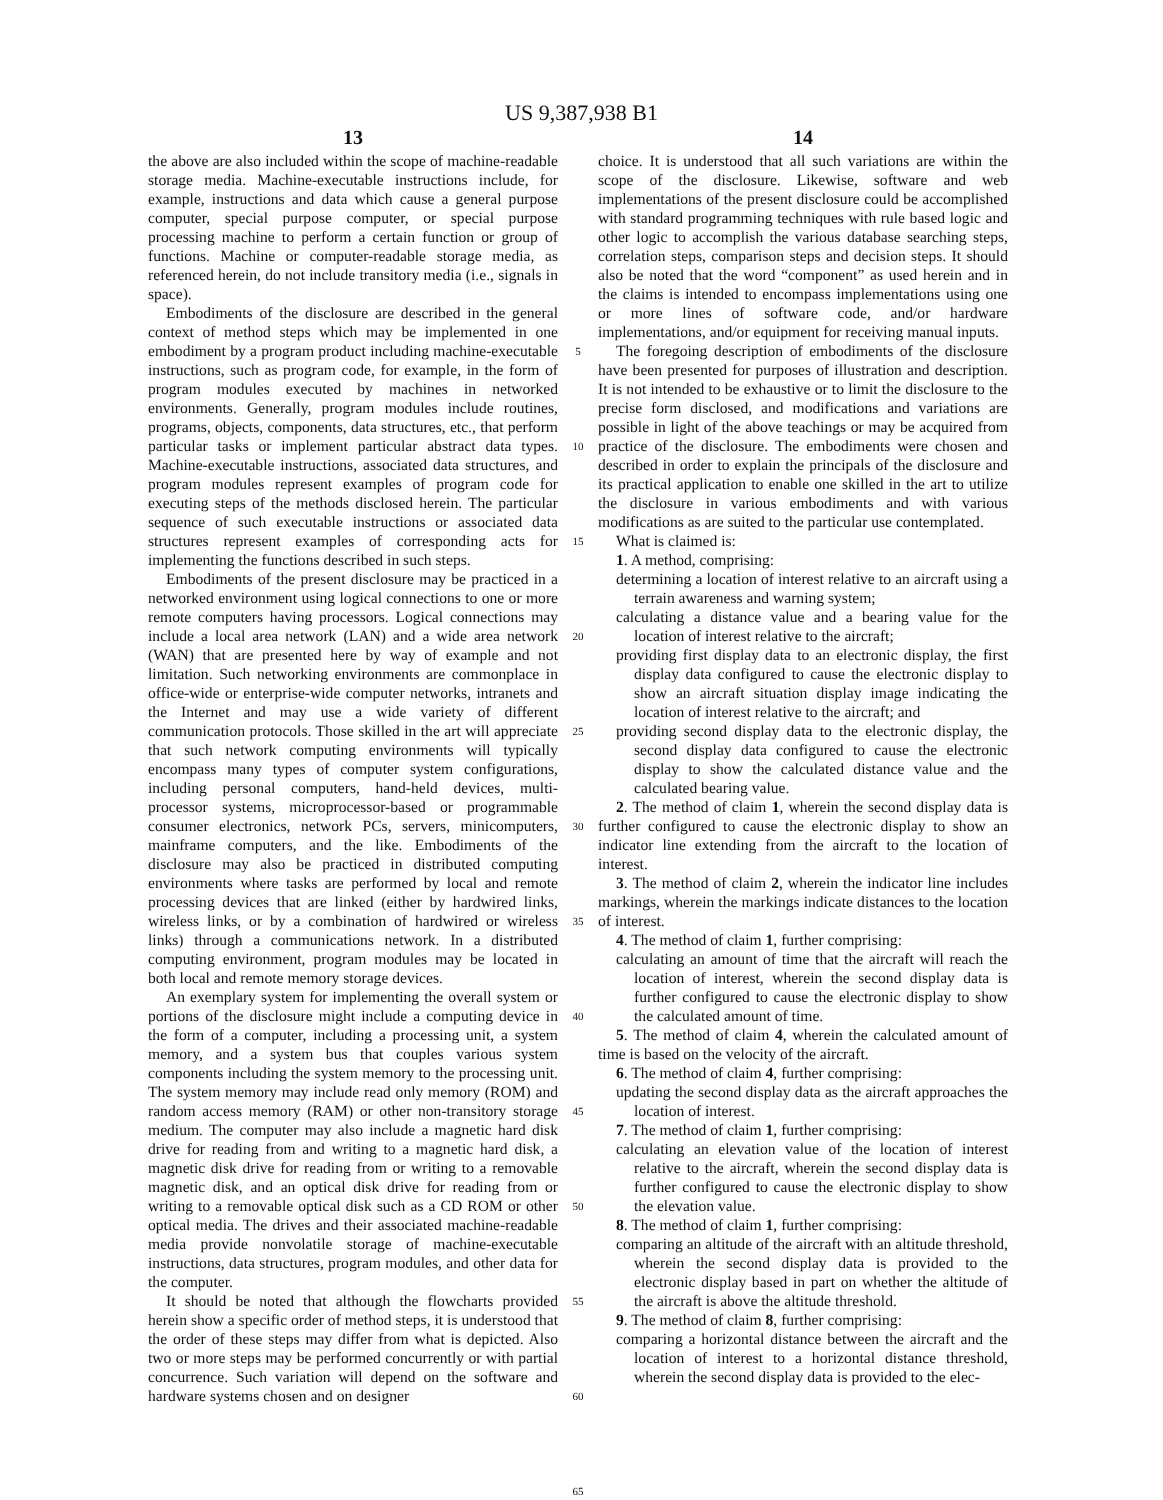US 9,387,938 B1
13
the above are also included within the scope of machine-readable storage media. Machine-executable instructions include, for example, instructions and data which cause a general purpose computer, special purpose computer, or special purpose processing machine to perform a certain function or group of functions. Machine or computer-readable storage media, as referenced herein, do not include transitory media (i.e., signals in space).
Embodiments of the disclosure are described in the general context of method steps which may be implemented in one embodiment by a program product including machine-executable instructions, such as program code, for example, in the form of program modules executed by machines in networked environments. Generally, program modules include routines, programs, objects, components, data structures, etc., that perform particular tasks or implement particular abstract data types. Machine-executable instructions, associated data structures, and program modules represent examples of program code for executing steps of the methods disclosed herein. The particular sequence of such executable instructions or associated data structures represent examples of corresponding acts for implementing the functions described in such steps.
Embodiments of the present disclosure may be practiced in a networked environment using logical connections to one or more remote computers having processors. Logical connections may include a local area network (LAN) and a wide area network (WAN) that are presented here by way of example and not limitation. Such networking environments are commonplace in office-wide or enterprise-wide computer networks, intranets and the Internet and may use a wide variety of different communication protocols. Those skilled in the art will appreciate that such network computing environments will typically encompass many types of computer system configurations, including personal computers, hand-held devices, multi-processor systems, microprocessor-based or programmable consumer electronics, network PCs, servers, minicomputers, mainframe computers, and the like. Embodiments of the disclosure may also be practiced in distributed computing environments where tasks are performed by local and remote processing devices that are linked (either by hardwired links, wireless links, or by a combination of hardwired or wireless links) through a communications network. In a distributed computing environment, program modules may be located in both local and remote memory storage devices.
An exemplary system for implementing the overall system or portions of the disclosure might include a computing device in the form of a computer, including a processing unit, a system memory, and a system bus that couples various system components including the system memory to the processing unit. The system memory may include read only memory (ROM) and random access memory (RAM) or other non-transitory storage medium. The computer may also include a magnetic hard disk drive for reading from and writing to a magnetic hard disk, a magnetic disk drive for reading from or writing to a removable magnetic disk, and an optical disk drive for reading from or writing to a removable optical disk such as a CD ROM or other optical media. The drives and their associated machine-readable media provide nonvolatile storage of machine-executable instructions, data structures, program modules, and other data for the computer.
It should be noted that although the flowcharts provided herein show a specific order of method steps, it is understood that the order of these steps may differ from what is depicted. Also two or more steps may be performed concurrently or with partial concurrence. Such variation will depend on the software and hardware systems chosen and on designer
5
10
15
20
25
30
35
40
45
50
55
60
65
14
choice. It is understood that all such variations are within the scope of the disclosure. Likewise, software and web implementations of the present disclosure could be accomplished with standard programming techniques with rule based logic and other logic to accomplish the various database searching steps, correlation steps, comparison steps and decision steps. It should also be noted that the word “component” as used herein and in the claims is intended to encompass implementations using one or more lines of software code, and/or hardware implementations, and/or equipment for receiving manual inputs.
The foregoing description of embodiments of the disclosure have been presented for purposes of illustration and description. It is not intended to be exhaustive or to limit the disclosure to the precise form disclosed, and modifications and variations are possible in light of the above teachings or may be acquired from practice of the disclosure. The embodiments were chosen and described in order to explain the principals of the disclosure and its practical application to enable one skilled in the art to utilize the disclosure in various embodiments and with various modifications as are suited to the particular use contemplated.
What is claimed is:
1. A method, comprising:
determining a location of interest relative to an aircraft using a terrain awareness and warning system;
calculating a distance value and a bearing value for the location of interest relative to the aircraft;
providing first display data to an electronic display, the first display data configured to cause the electronic display to show an aircraft situation display image indicating the location of interest relative to the aircraft; and
providing second display data to the electronic display, the second display data configured to cause the electronic display to show the calculated distance value and the calculated bearing value.
2. The method of claim 1, wherein the second display data is further configured to cause the electronic display to show an indicator line extending from the aircraft to the location of interest.
3. The method of claim 2, wherein the indicator line includes markings, wherein the markings indicate distances to the location of interest.
4. The method of claim 1, further comprising:
calculating an amount of time that the aircraft will reach the location of interest, wherein the second display data is further configured to cause the electronic display to show the calculated amount of time.
5. The method of claim 4, wherein the calculated amount of time is based on the velocity of the aircraft.
6. The method of claim 4, further comprising:
updating the second display data as the aircraft approaches the location of interest.
7. The method of claim 1, further comprising:
calculating an elevation value of the location of interest relative to the aircraft, wherein the second display data is further configured to cause the electronic display to show the elevation value.
8. The method of claim 1, further comprising:
comparing an altitude of the aircraft with an altitude threshold, wherein the second display data is provided to the electronic display based in part on whether the altitude of the aircraft is above the altitude threshold.
9. The method of claim 8, further comprising:
comparing a horizontal distance between the aircraft and the location of interest to a horizontal distance threshold, wherein the second display data is provided to the elec-